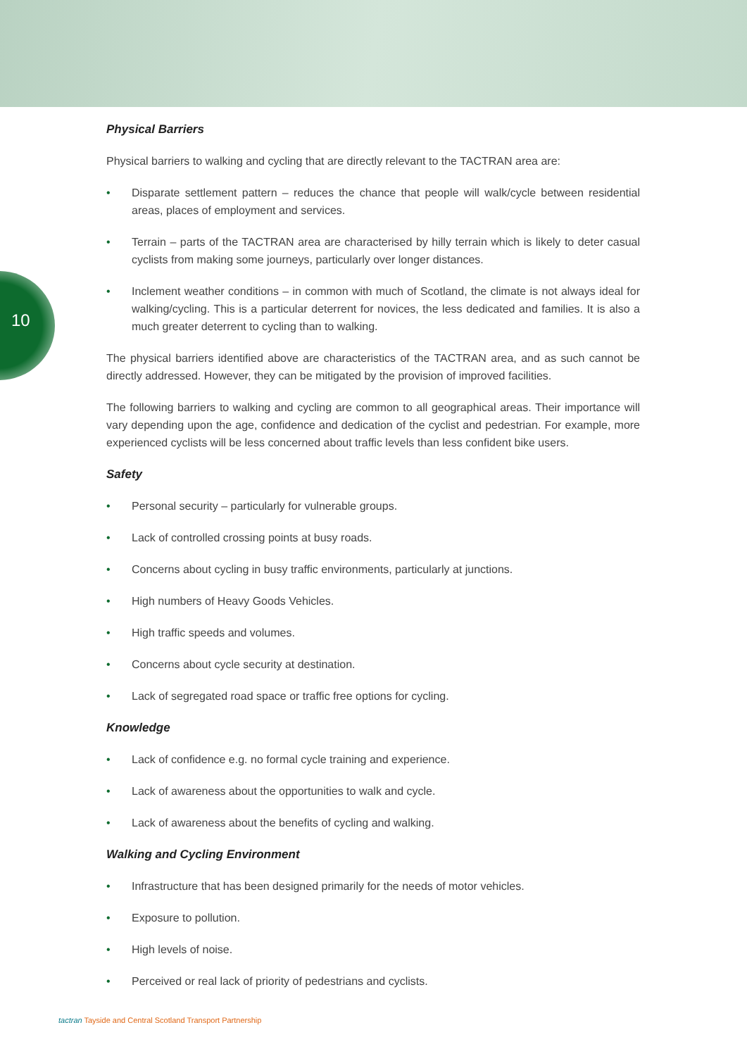10
Physical Barriers
Physical barriers to walking and cycling that are directly relevant to the TACTRAN area are:
• Disparate settlement pattern – reduces the chance that people will walk/cycle between residential areas, places of employment and services.
• Terrain – parts of the TACTRAN area are characterised by hilly terrain which is likely to deter casual cyclists from making some journeys, particularly over longer distances.
• Inclement weather conditions – in common with much of Scotland, the climate is not always ideal for walking/cycling. This is a particular deterrent for novices, the less dedicated and families. It is also a much greater deterrent to cycling than to walking.
The physical barriers identified above are characteristics of the TACTRAN area, and as such cannot be directly addressed. However, they can be mitigated by the provision of improved facilities.
The following barriers to walking and cycling are common to all geographical areas. Their importance will vary depending upon the age, confidence and dedication of the cyclist and pedestrian. For example, more experienced cyclists will be less concerned about traffic levels than less confident bike users.
Safety
• Personal security – particularly for vulnerable groups.
• Lack of controlled crossing points at busy roads.
• Concerns about cycling in busy traffic environments, particularly at junctions.
• High numbers of Heavy Goods Vehicles.
• High traffic speeds and volumes.
• Concerns about cycle security at destination.
• Lack of segregated road space or traffic free options for cycling.
Knowledge
• Lack of confidence e.g. no formal cycle training and experience.
• Lack of awareness about the opportunities to walk and cycle.
• Lack of awareness about the benefits of cycling and walking.
Walking and Cycling Environment
• Infrastructure that has been designed primarily for the needs of motor vehicles.
• Exposure to pollution.
• High levels of noise.
• Perceived or real lack of priority of pedestrians and cyclists.
tactran Tayside and Central Scotland Transport Partnership